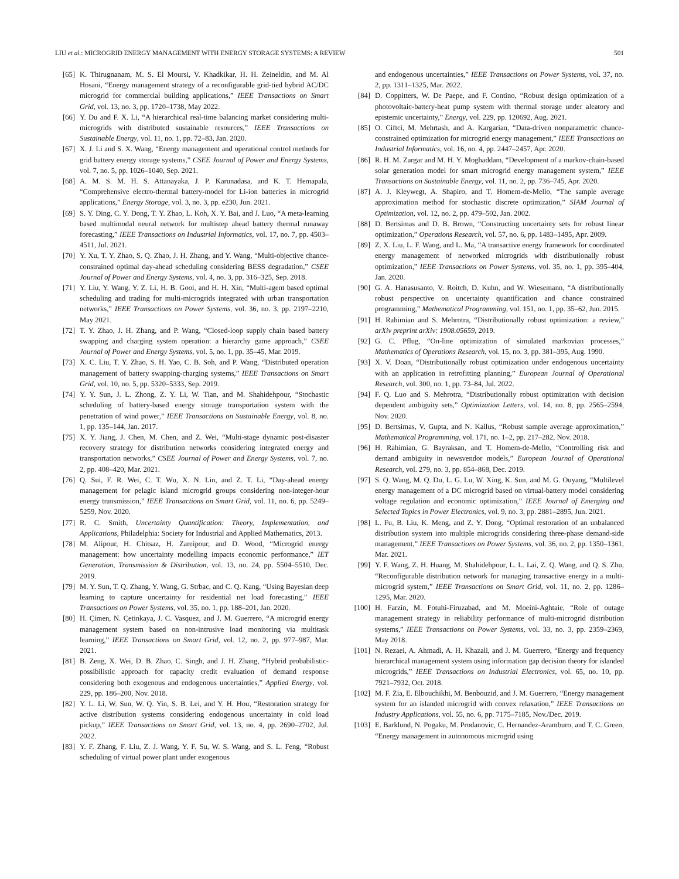LIU et al.: MICROGRID ENERGY MANAGEMENT WITH ENERGY STORAGE SYSTEMS: A REVIEW 501
[65] K. Thirugnanam, M. S. El Moursi, V. Khadkikar, H. H. Zeineldin, and M. Al Hosani, “Energy management strategy of a reconfigurable grid-tied hybrid AC/DC microgrid for commercial building applications,” IEEE Transactions on Smart Grid, vol. 13, no. 3, pp. 1720–1738, May 2022.
[66] Y. Du and F. X. Li, “A hierarchical real-time balancing market considering multi-microgrids with distributed sustainable resources,” IEEE Transactions on Sustainable Energy, vol. 11, no. 1, pp. 72–83, Jan. 2020.
[67] X. J. Li and S. X. Wang, “Energy management and operational control methods for grid battery energy storage systems,” CSEE Journal of Power and Energy Systems, vol. 7, no. 5, pp. 1026–1040, Sep. 2021.
[68] A. M. S. M. H. S. Attanayaka, J. P. Karunadasa, and K. T. Hemapala, “Comprehensive electro-thermal battery-model for Li-ion batteries in microgrid applications,” Energy Storage, vol. 3, no. 3, pp. e230, Jun. 2021.
[69] S. Y. Ding, C. Y. Dong, T. Y. Zhao, L. Koh, X. Y. Bai, and J. Luo, “A meta-learning based multimodal neural network for multistep ahead battery thermal runaway forecasting,” IEEE Transactions on Industrial Informatics, vol. 17, no. 7, pp. 4503–4511, Jul. 2021.
[70] Y. Xu, T. Y. Zhao, S. Q. Zhao, J. H. Zhang, and Y. Wang, “Multi-objective chance-constrained optimal day-ahead scheduling considering BESS degradation,” CSEE Journal of Power and Energy Systems, vol. 4, no. 3, pp. 316–325, Sep. 2018.
[71] Y. Liu, Y. Wang, Y. Z. Li, H. B. Gooi, and H. H. Xin, “Multi-agent based optimal scheduling and trading for multi-microgrids integrated with urban transportation networks,” IEEE Transactions on Power Systems, vol. 36, no. 3, pp. 2197–2210, May 2021.
[72] T. Y. Zhao, J. H. Zhang, and P. Wang, “Closed-loop supply chain based battery swapping and charging system operation: a hierarchy game approach,” CSEE Journal of Power and Energy Systems, vol. 5, no. 1, pp. 35–45, Mar. 2019.
[73] X. C. Liu, T. Y. Zhao, S. H. Yao, C. B. Soh, and P. Wang, “Distributed operation management of battery swapping-charging systems,” IEEE Transactions on Smart Grid, vol. 10, no. 5, pp. 5320–5333, Sep. 2019.
[74] Y. Y. Sun, J. L. Zhong, Z. Y. Li, W. Tian, and M. Shahidehpour, “Stochastic scheduling of battery-based energy storage transportation system with the penetration of wind power,” IEEE Transactions on Sustainable Energy, vol. 8, no. 1, pp. 135–144, Jan. 2017.
[75] X. Y. Jiang, J. Chen, M. Chen, and Z. Wei, “Multi-stage dynamic post-disaster recovery strategy for distribution networks considering integrated energy and transportation networks,” CSEE Journal of Power and Energy Systems, vol. 7, no. 2, pp. 408–420, Mar. 2021.
[76] Q. Sui, F. R. Wei, C. T. Wu, X. N. Lin, and Z. T. Li, “Day-ahead energy management for pelagic island microgrid groups considering non-integer-hour energy transmission,” IEEE Transactions on Smart Grid, vol. 11, no. 6, pp. 5249–5259, Nov. 2020.
[77] R. C. Smith, Uncertainty Quantification: Theory, Implementation, and Applications, Philadelphia: Society for Industrial and Applied Mathematics, 2013.
[78] M. Alipour, H. Chitsaz, H. Zareipour, and D. Wood, “Microgrid energy management: how uncertainty modelling impacts economic performance,” IET Generation, Transmission & Distribution, vol. 13, no. 24, pp. 5504–5510, Dec. 2019.
[79] M. Y. Sun, T. Q. Zhang, Y. Wang, G. Strbac, and C. Q. Kang, “Using Bayesian deep learning to capture uncertainty for residential net load forecasting,” IEEE Transactions on Power Systems, vol. 35, no. 1, pp. 188–201, Jan. 2020.
[80] H. Çimen, N. Çetinkaya, J. C. Vasquez, and J. M. Guerrero, “A microgrid energy management system based on non-intrusive load monitoring via multitask learning,” IEEE Transactions on Smart Grid, vol. 12, no. 2, pp. 977–987, Mar. 2021.
[81] B. Zeng, X. Wei, D. B. Zhao, C. Singh, and J. H. Zhang, “Hybrid probabilistic-possibilistic approach for capacity credit evaluation of demand response considering both exogenous and endogenous uncertainties,” Applied Energy, vol. 229, pp. 186–200, Nov. 2018.
[82] Y. L. Li, W. Sun, W. Q. Yin, S. B. Lei, and Y. H. Hou, “Restoration strategy for active distribution systems considering endogenous uncertainty in cold load pickup,” IEEE Transactions on Smart Grid, vol. 13, no. 4, pp. 2690–2702, Jul. 2022.
[83] Y. F. Zhang, F. Liu, Z. J. Wang, Y. F. Su, W. S. Wang, and S. L. Feng, “Robust scheduling of virtual power plant under exogenous
and endogenous uncertainties,” IEEE Transactions on Power Systems, vol. 37, no. 2, pp. 1311–1325, Mar. 2022.
[84] D. Coppitters, W. De Paepe, and F. Contino, “Robust design optimization of a photovoltaic-battery-heat pump system with thermal storage under aleatory and epistemic uncertainty,” Energy, vol. 229, pp. 120692, Aug. 2021.
[85] O. Ciftci, M. Mehrtash, and A. Kargarian, “Data-driven nonparametric chance-constrained optimization for microgrid energy management,” IEEE Transactions on Industrial Informatics, vol. 16, no. 4, pp. 2447–2457, Apr. 2020.
[86] R. H. M. Zargar and M. H. Y. Moghaddam, “Development of a markov-chain-based solar generation model for smart microgrid energy management system,” IEEE Transactions on Sustainable Energy, vol. 11, no. 2, pp. 736–745, Apr. 2020.
[87] A. J. Kleywegt, A. Shapiro, and T. Homem-de-Mello, “The sample average approximation method for stochastic discrete optimization,” SIAM Journal of Optimization, vol. 12, no. 2, pp. 479–502, Jan. 2002.
[88] D. Bertsimas and D. B. Brown, “Constructing uncertainty sets for robust linear optimization,” Operations Research, vol. 57, no. 6, pp. 1483–1495, Apr. 2009.
[89] Z. X. Liu, L. F. Wang, and L. Ma, “A transactive energy framework for coordinated energy management of networked microgrids with distributionally robust optimization,” IEEE Transactions on Power Systems, vol. 35, no. 1, pp. 395–404, Jan. 2020.
[90] G. A. Hanasusanto, V. Roitch, D. Kuhn, and W. Wiesemann, “A distributionally robust perspective on uncertainty quantification and chance constrained programming,” Mathematical Programming, vol. 151, no. 1, pp. 35–62, Jun. 2015.
[91] H. Rahimian and S. Mehrotra, “Distributionally robust optimization: a review,” arXiv preprint arXiv: 1908.05659, 2019.
[92] G. C. Pflug, “On-line optimization of simulated markovian processes,” Mathematics of Operations Research, vol. 15, no. 3, pp. 381–395, Aug. 1990.
[93] X. V. Doan, “Distributionally robust optimization under endogenous uncertainty with an application in retrofitting planning,” European Journal of Operational Research, vol. 300, no. 1, pp. 73–84, Jul. 2022.
[94] F. Q. Luo and S. Mehrotra, “Distributionally robust optimization with decision dependent ambiguity sets,” Optimization Letters, vol. 14, no. 8, pp. 2565–2594, Nov. 2020.
[95] D. Bertsimas, V. Gupta, and N. Kallus, “Robust sample average approximation,” Mathematical Programming, vol. 171, no. 1–2, pp. 217–282, Nov. 2018.
[96] H. Rahimian, G. Bayraksan, and T. Homem-de-Mello, “Controlling risk and demand ambiguity in newsvendor models,” European Journal of Operational Research, vol. 279, no. 3, pp. 854–868, Dec. 2019.
[97] S. Q. Wang, M. Q. Du, L. G. Lu, W. Xing, K. Sun, and M. G. Ouyang, “Multilevel energy management of a DC microgrid based on virtual-battery model considering voltage regulation and economic optimization,” IEEE Journal of Emerging and Selected Topics in Power Electronics, vol. 9, no. 3, pp. 2881–2895, Jun. 2021.
[98] L. Fu, B. Liu, K. Meng, and Z. Y. Dong, “Optimal restoration of an unbalanced distribution system into multiple microgrids considering three-phase demand-side management,” IEEE Transactions on Power Systems, vol. 36, no. 2, pp. 1350–1361, Mar. 2021.
[99] Y. F. Wang, Z. H. Huang, M. Shahidehpour, L. L. Lai, Z. Q. Wang, and Q. S. Zhu, “Reconfigurable distribution network for managing transactive energy in a multi-microgrid system,” IEEE Transactions on Smart Grid, vol. 11, no. 2, pp. 1286–1295, Mar. 2020.
[100] H. Farzin, M. Fotuhi-Firuzabad, and M. Moeini-Aghtaie, “Role of outage management strategy in reliability performance of multi-microgrid distribution systems,” IEEE Transactions on Power Systems, vol. 33, no. 3, pp. 2359–2369, May 2018.
[101] N. Rezaei, A. Ahmadi, A. H. Khazali, and J. M. Guerrero, “Energy and frequency hierarchical management system using information gap decision theory for islanded microgrids,” IEEE Transactions on Industrial Electronics, vol. 65, no. 10, pp. 7921–7932, Oct. 2018.
[102] M. F. Zia, E. Elbouchikhi, M. Benbouzid, and J. M. Guerrero, “Energy management system for an islanded microgrid with convex relaxation,” IEEE Transactions on Industry Applications, vol. 55, no. 6, pp. 7175–7185, Nov./Dec. 2019.
[103] E. Barklund, N. Pogaku, M. Prodanovic, C. Hernandez-Aramburo, and T. C. Green, “Energy management in autonomous microgrid using